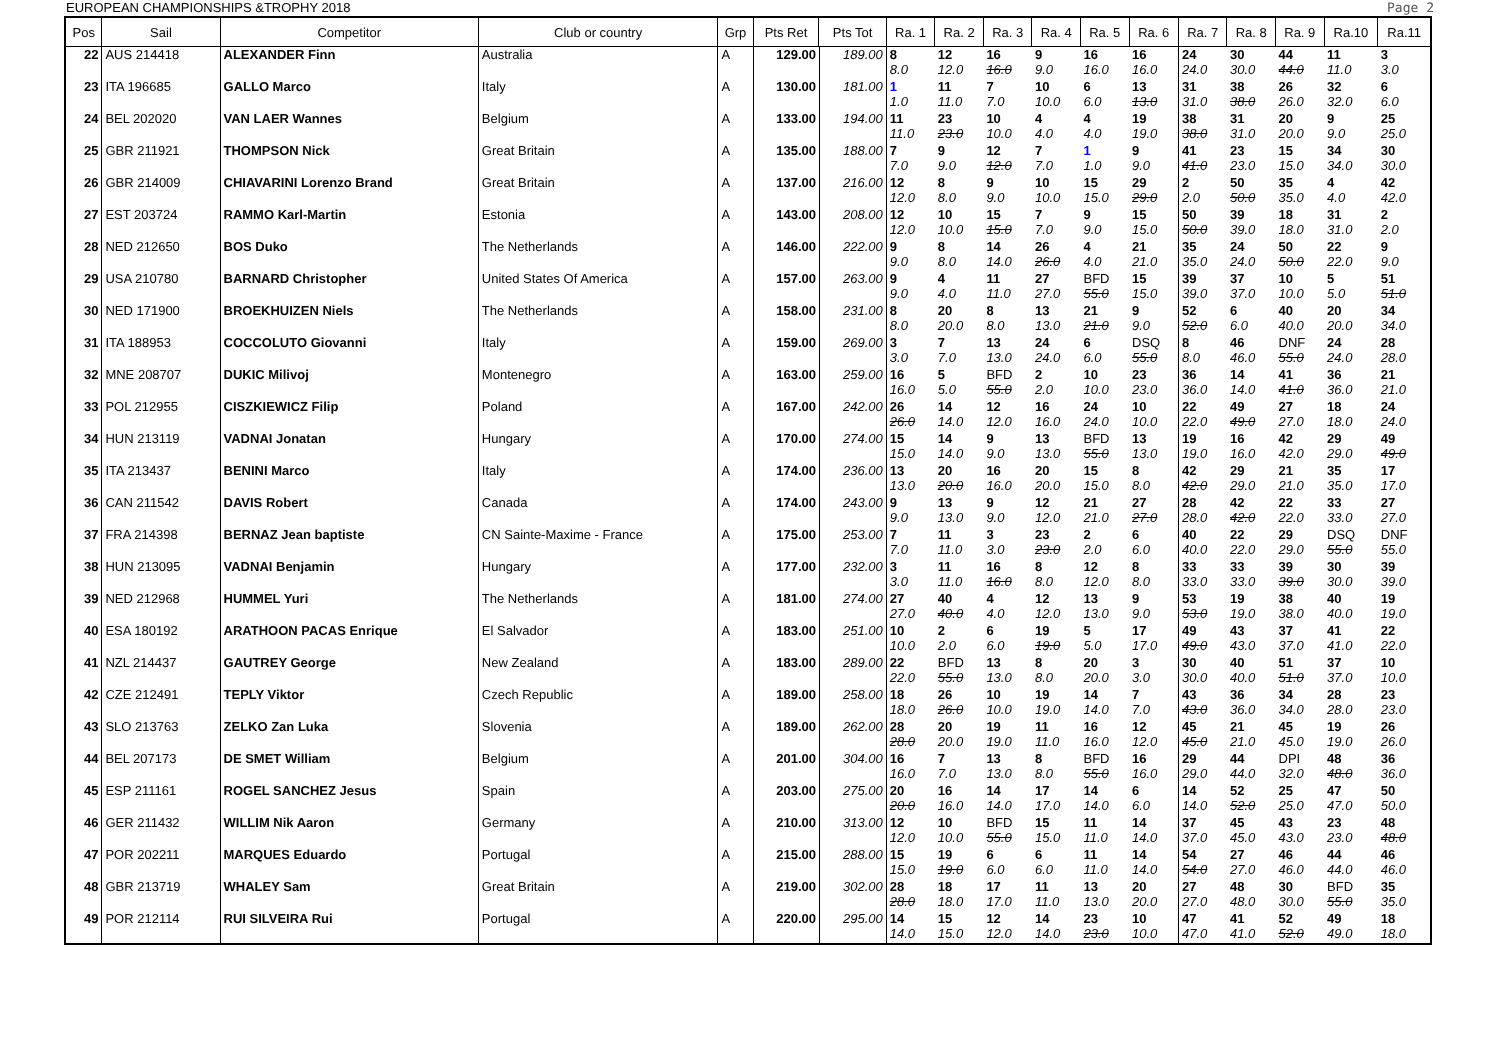EUROPEAN CHAMPIONSHIPS &TROPHY 2018 Page 2
| Pos | Sail | Competitor | Club or country | Grp | Pts Ret | Pts Tot | Ra. 1 | Ra. 2 | Ra. 3 | Ra. 4 | Ra. 5 | Ra. 6 | Ra. 7 | Ra. 8 | Ra. 9 | Ra.10 | Ra.11 |
| --- | --- | --- | --- | --- | --- | --- | --- | --- | --- | --- | --- | --- | --- | --- | --- | --- | --- |
| 22 | AUS 214418 | ALEXANDER Finn | Australia | A | 129.00 | 189.00 | 8 8.0 | 12 12.0 | 16 16.0 | 9 9.0 | 16 16.0 | 16 16.0 | 24 24.0 | 30 30.0 | 44 44.0 | 11 11.0 | 3 3.0 |
| 23 | ITA 196685 | GALLO Marco | Italy | A | 130.00 | 181.00 | 1 1.0 | 11 11.0 | 7 7.0 | 10 10.0 | 6 6.0 | 13 13.0 | 31 31.0 | 38 38.0 | 26 26.0 | 32 32.0 | 6 6.0 |
| 24 | BEL 202020 | VAN LAER Wannes | Belgium | A | 133.00 | 194.00 | 11 11.0 | 23 23.0 | 10 10.0 | 4 4.0 | 4 4.0 | 19 19.0 | 38 38.0 | 31 31.0 | 20 20.0 | 9 9.0 | 25 25.0 |
| 25 | GBR 211921 | THOMPSON Nick | Great Britain | A | 135.00 | 188.00 | 7 7.0 | 9 9.0 | 12 12.0 | 7 7.0 | 1 1.0 | 9 9.0 | 41 41.0 | 23 23.0 | 15 15.0 | 34 34.0 | 30 30.0 |
| 26 | GBR 214009 | CHIAVARINI Lorenzo Brand | Great Britain | A | 137.00 | 216.00 | 12 12.0 | 8 8.0 | 9 9.0 | 10 10.0 | 15 15.0 | 29 29.0 | 2 2.0 | 50 50.0 | 35 35.0 | 4 4.0 | 42 42.0 |
| 27 | EST 203724 | RAMMO Karl-Martin | Estonia | A | 143.00 | 208.00 | 12 12.0 | 10 10.0 | 15 15.0 | 7 7.0 | 9 9.0 | 15 15.0 | 50 50.0 | 39 39.0 | 18 18.0 | 31 31.0 | 2 2.0 |
| 28 | NED 212650 | BOS Duko | The Netherlands | A | 146.00 | 222.00 | 9 9.0 | 8 8.0 | 14 14.0 | 26 26.0 | 4 4.0 | 21 21.0 | 35 35.0 | 24 24.0 | 50 50.0 | 22 22.0 | 9 9.0 |
| 29 | USA 210780 | BARNARD Christopher | United States Of America | A | 157.00 | 263.00 | 9 9.0 | 4 4.0 | 11 11.0 | 27 27.0 | BFD 55.0 | 15 15.0 | 39 39.0 | 37 37.0 | 10 10.0 | 5 5.0 | 51 51.0 |
| 30 | NED 171900 | BROEKHUIZEN Niels | The Netherlands | A | 158.00 | 231.00 | 8 8.0 | 20 20.0 | 8 8.0 | 13 13.0 | 21 21.0 | 9 9.0 | 52 52.0 | 6 6.0 | 40 40.0 | 20 20.0 | 34 34.0 |
| 31 | ITA 188953 | COCCOLUTO Giovanni | Italy | A | 159.00 | 269.00 | 3 3.0 | 7 7.0 | 13 13.0 | 24 24.0 | 6 6.0 | DSQ 55.0 | 8 8.0 | 46 46.0 | DNF 55.0 | 24 24.0 | 28 28.0 |
| 32 | MNE 208707 | DUKIC Milivoj | Montenegro | A | 163.00 | 259.00 | 16 16.0 | 5 5.0 | BFD 55.0 | 2 2.0 | 10 10.0 | 23 23.0 | 36 36.0 | 14 14.0 | 41 41.0 | 36 36.0 | 21 21.0 |
| 33 | POL 212955 | CISZKIEWICZ Filip | Poland | A | 167.00 | 242.00 | 26 26.0 | 14 14.0 | 12 12.0 | 16 16.0 | 24 24.0 | 10 10.0 | 22 22.0 | 49 49.0 | 27 27.0 | 18 18.0 | 24 24.0 |
| 34 | HUN 213119 | VADNAI Jonatan | Hungary | A | 170.00 | 274.00 | 15 15.0 | 14 14.0 | 9 9.0 | 13 13.0 | BFD 55.0 | 13 13.0 | 19 19.0 | 16 16.0 | 42 42.0 | 29 29.0 | 49 49.0 |
| 35 | ITA 213437 | BENINI Marco | Italy | A | 174.00 | 236.00 | 13 13.0 | 20 20.0 | 16 16.0 | 20 20.0 | 15 15.0 | 8 8.0 | 42 42.0 | 29 29.0 | 21 21.0 | 35 35.0 | 17 17.0 |
| 36 | CAN 211542 | DAVIS Robert | Canada | A | 174.00 | 243.00 | 9 9.0 | 13 13.0 | 9 9.0 | 12 12.0 | 21 21.0 | 27 27.0 | 28 28.0 | 42 42.0 | 22 22.0 | 33 33.0 | 27 27.0 |
| 37 | FRA 214398 | BERNAZ Jean baptiste | CN Sainte-Maxime - France | A | 175.00 | 253.00 | 7 7.0 | 11 11.0 | 3 3.0 | 23 23.0 | 2 2.0 | 6 6.0 | 40 40.0 | 22 22.0 | 29 29.0 | DSQ 55.0 | DNF 55.0 |
| 38 | HUN 213095 | VADNAI Benjamin | Hungary | A | 177.00 | 232.00 | 3 3.0 | 11 11.0 | 16 16.0 | 8 8.0 | 12 12.0 | 8 8.0 | 33 33.0 | 33 33.0 | 39 39.0 | 30 30.0 | 39 39.0 |
| 39 | NED 212968 | HUMMEL Yuri | The Netherlands | A | 181.00 | 274.00 | 27 27.0 | 40 40.0 | 4 4.0 | 12 12.0 | 13 13.0 | 9 9.0 | 53 53.0 | 19 19.0 | 38 38.0 | 40 40.0 | 19 19.0 |
| 40 | ESA 180192 | ARATHOON PACAS Enrique | El Salvador | A | 183.00 | 251.00 | 10 10.0 | 2 2.0 | 6 6.0 | 19 19.0 | 5 5.0 | 17 17.0 | 49 49.0 | 43 43.0 | 37 37.0 | 41 41.0 | 22 22.0 |
| 41 | NZL 214437 | GAUTREY George | New Zealand | A | 183.00 | 289.00 | 22 22.0 | BFD 55.0 | 13 13.0 | 8 8.0 | 20 20.0 | 3 3.0 | 30 30.0 | 40 40.0 | 51 51.0 | 37 37.0 | 10 10.0 |
| 42 | CZE 212491 | TEPLY Viktor | Czech Republic | A | 189.00 | 258.00 | 18 18.0 | 26 26.0 | 10 10.0 | 19 19.0 | 14 14.0 | 7 7.0 | 43 43.0 | 36 36.0 | 34 34.0 | 28 28.0 | 23 23.0 |
| 43 | SLO 213763 | ZELKO Zan Luka | Slovenia | A | 189.00 | 262.00 | 28 28.0 | 20 20.0 | 19 19.0 | 11 11.0 | 16 16.0 | 12 12.0 | 45 45.0 | 21 21.0 | 45 45.0 | 19 19.0 | 26 26.0 |
| 44 | BEL 207173 | DE SMET William | Belgium | A | 201.00 | 304.00 | 16 16.0 | 7 7.0 | 13 13.0 | 8 8.0 | BFD 55.0 | 16 16.0 | 29 29.0 | 44 44.0 | DPI 32.0 | 48 48.0 | 36 36.0 |
| 45 | ESP 211161 | ROGEL SANCHEZ Jesus | Spain | A | 203.00 | 275.00 | 20 20.0 | 16 16.0 | 14 14.0 | 17 17.0 | 14 14.0 | 6 6.0 | 14 14.0 | 52 52.0 | 25 25.0 | 47 47.0 | 50 50.0 |
| 46 | GER 211432 | WILLIM Nik Aaron | Germany | A | 210.00 | 313.00 | 12 12.0 | 10 10.0 | BFD 55.0 | 15 15.0 | 11 11.0 | 14 14.0 | 37 37.0 | 45 45.0 | 43 43.0 | 23 23.0 | 48 48.0 |
| 47 | POR 202211 | MARQUES Eduardo | Portugal | A | 215.00 | 288.00 | 15 15.0 | 19 19.0 | 6 6.0 | 6 6.0 | 11 11.0 | 14 14.0 | 54 54.0 | 27 27.0 | 46 46.0 | 44 44.0 | 46 46.0 |
| 48 | GBR 213719 | WHALEY Sam | Great Britain | A | 219.00 | 302.00 | 28 28.0 | 18 18.0 | 17 17.0 | 11 11.0 | 13 13.0 | 20 20.0 | 27 27.0 | 48 48.0 | 30 30.0 | BFD 55.0 | 35 35.0 |
| 49 | POR 212114 | RUI SILVEIRA Rui | Portugal | A | 220.00 | 295.00 | 14 14.0 | 15 15.0 | 12 12.0 | 14 14.0 | 23 23.0 | 10 10.0 | 47 47.0 | 41 41.0 | 52 52.0 | 49 49.0 | 18 18.0 |